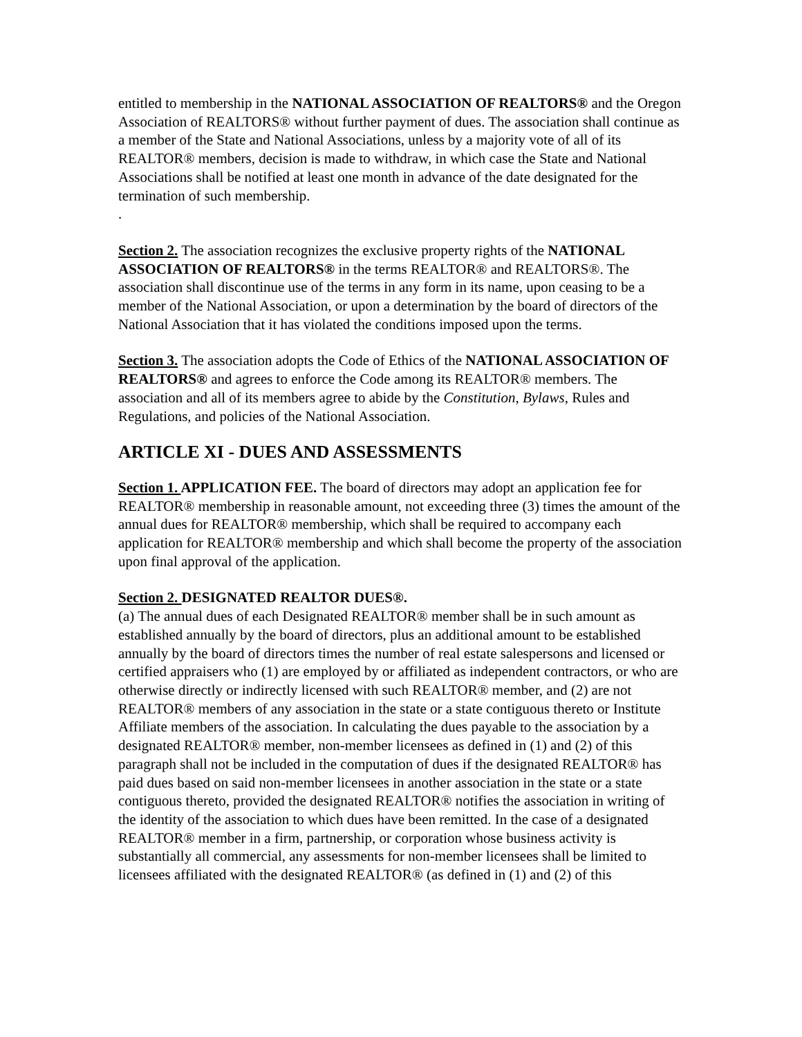entitled to membership in the NATIONAL ASSOCIATION OF REALTORS® and the Oregon Association of REALTORS® without further payment of dues. The association shall continue as a member of the State and National Associations, unless by a majority vote of all of its REALTOR® members, decision is made to withdraw, in which case the State and National Associations shall be notified at least one month in advance of the date designated for the termination of such membership.
.
Section 2. The association recognizes the exclusive property rights of the NATIONAL ASSOCIATION OF REALTORS® in the terms REALTOR® and REALTORS®. The association shall discontinue use of the terms in any form in its name, upon ceasing to be a member of the National Association, or upon a determination by the board of directors of the National Association that it has violated the conditions imposed upon the terms.
Section 3. The association adopts the Code of Ethics of the NATIONAL ASSOCIATION OF REALTORS® and agrees to enforce the Code among its REALTOR® members. The association and all of its members agree to abide by the Constitution, Bylaws, Rules and Regulations, and policies of the National Association.
ARTICLE XI - DUES AND ASSESSMENTS
Section 1. APPLICATION FEE. The board of directors may adopt an application fee for REALTOR® membership in reasonable amount, not exceeding three (3) times the amount of the annual dues for REALTOR® membership, which shall be required to accompany each application for REALTOR® membership and which shall become the property of the association upon final approval of the application.
Section 2. DESIGNATED REALTOR DUES®.
(a) The annual dues of each Designated REALTOR® member shall be in such amount as established annually by the board of directors, plus an additional amount to be established annually by the board of directors times the number of real estate salespersons and licensed or certified appraisers who (1) are employed by or affiliated as independent contractors, or who are otherwise directly or indirectly licensed with such REALTOR® member, and (2) are not REALTOR® members of any association in the state or a state contiguous thereto or Institute Affiliate members of the association. In calculating the dues payable to the association by a designated REALTOR® member, non-member licensees as defined in (1) and (2) of this paragraph shall not be included in the computation of dues if the designated REALTOR® has paid dues based on said non-member licensees in another association in the state or a state contiguous thereto, provided the designated REALTOR® notifies the association in writing of the identity of the association to which dues have been remitted. In the case of a designated REALTOR® member in a firm, partnership, or corporation whose business activity is substantially all commercial, any assessments for non-member licensees shall be limited to licensees affiliated with the designated REALTOR® (as defined in (1) and (2) of this